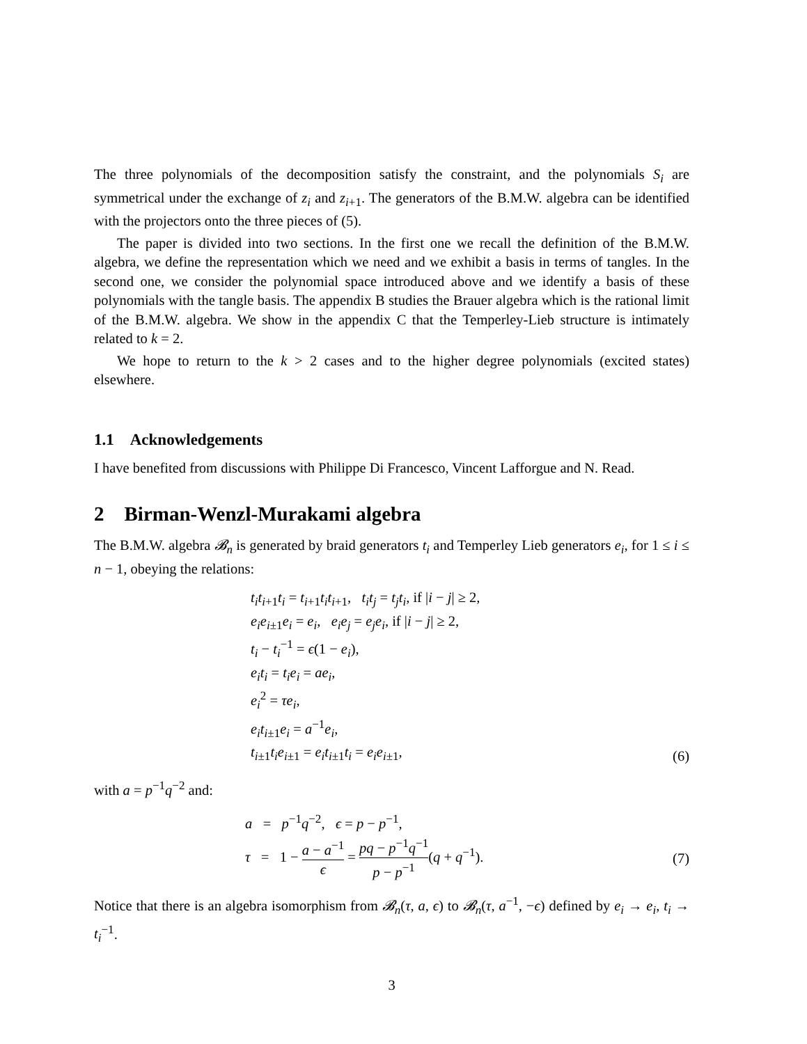The three polynomials of the decomposition satisfy the constraint, and the polynomials S<sub>i</sub> are symmetrical under the exchange of z<sub>i</sub> and z<sub>i+1</sub>. The generators of the B.M.W. algebra can be identified with the projectors onto the three pieces of (5).
The paper is divided into two sections. In the first one we recall the definition of the B.M.W. algebra, we define the representation which we need and we exhibit a basis in terms of tangles. In the second one, we consider the polynomial space introduced above and we identify a basis of these polynomials with the tangle basis. The appendix B studies the Brauer algebra which is the rational limit of the B.M.W. algebra. We show in the appendix C that the Temperley-Lieb structure is intimately related to k = 2.
We hope to return to the k > 2 cases and to the higher degree polynomials (excited states) elsewhere.
1.1 Acknowledgements
I have benefited from discussions with Philippe Di Francesco, Vincent Lafforgue and N. Read.
2 Birman-Wenzl-Murakami algebra
The B.M.W. algebra 𝓑<sub>n</sub> is generated by braid generators t<sub>i</sub> and Temperley Lieb generators e<sub>i</sub>, for 1 ≤ i ≤ n − 1, obeying the relations:
t<sub>i</sub>t<sub>i+1</sub>t<sub>i</sub> = t<sub>i+1</sub>t<sub>i</sub>t<sub>i+1</sub>, t<sub>i</sub>t<sub>j</sub> = t<sub>j</sub>t<sub>i</sub>, if |i − j| ≥ 2,
e<sub>i</sub>e<sub>i±1</sub>e<sub>i</sub> = e<sub>i</sub>, e<sub>i</sub>e<sub>j</sub> = e<sub>j</sub>e<sub>i</sub>, if |i − j| ≥ 2,
t<sub>i</sub> − t<sub>i</sub><sup>−1</sup> = ϵ(1 − e<sub>i</sub>),
e<sub>i</sub>t<sub>i</sub> = t<sub>i</sub>e<sub>i</sub> = ae<sub>i</sub>,
e<sub>i</sub><sup>2</sup> = τe<sub>i</sub>,
e<sub>i</sub>t<sub>i±1</sub>e<sub>i</sub> = a<sup>−1</sup>e<sub>i</sub>,
t<sub>i±1</sub>t<sub>i</sub>e<sub>i±1</sub> = e<sub>i</sub>t<sub>i±1</sub>t<sub>i</sub> = e<sub>i</sub>e<sub>i±1</sub>,
(6)
with a = p<sup>−1</sup>q<sup>−2</sup> and:
a = p<sup>−1</sup>q<sup>−2</sup>, ϵ = p − p<sup>−1</sup>,
τ = 1 − a − a<sup>−1</sup> ϵ = pq − p<sup>−1</sup>q<sup>−1</sup> p − p<sup>−1</sup>(q + q<sup>−1</sup>).
(7)
Notice that there is an algebra isomorphism from 𝓑<sub>n</sub>(τ, a, ϵ) to 𝓑<sub>n</sub>(τ, a<sup>−1</sup>, −ϵ) defined by e<sub>i</sub> → e<sub>i</sub>, t<sub>i</sub> → t<sub>i</sub><sup>−1</sup>.
3